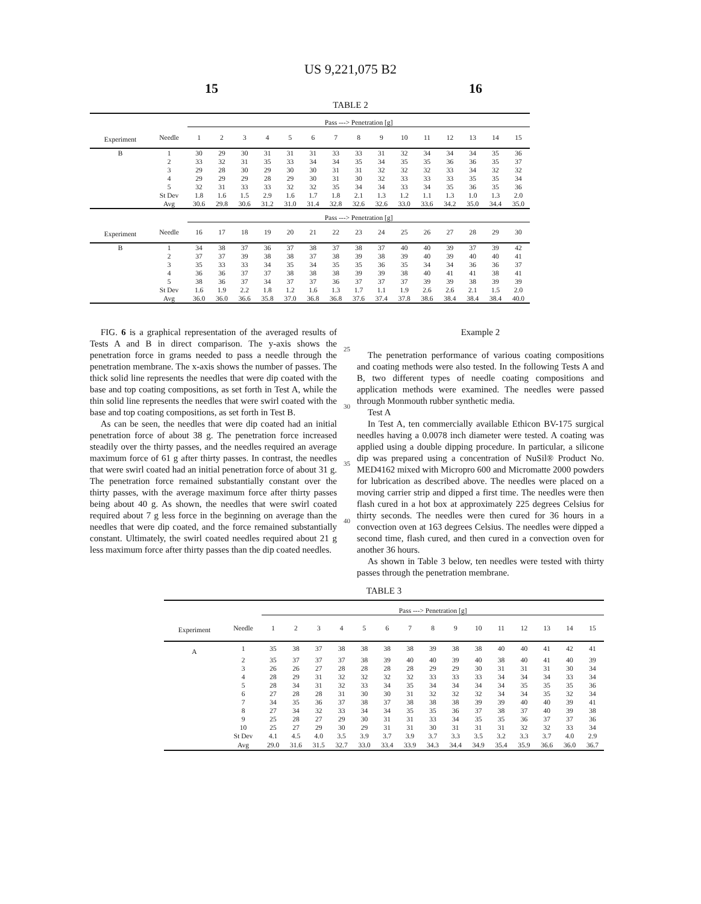US 9,221,075 B2
15 16
TABLE 2
| | | Pass ---> Penetration [g] | | | | | | | | | | | | | | |
| --- | --- | --- | --- | --- | --- | --- | --- | --- | --- | --- | --- | --- | --- | --- | --- | --- |
| Experiment | Needle | 1 | 2 | 3 | 4 | 5 | 6 | 7 | 8 | 9 | 10 | 11 | 12 | 13 | 14 | 15 |
| B | 1 | 30 | 29 | 30 | 31 | 31 | 31 | 33 | 33 | 31 | 32 | 34 | 34 | 34 | 35 | 36 |
| | 2 | 33 | 32 | 31 | 35 | 33 | 34 | 34 | 35 | 34 | 35 | 35 | 36 | 36 | 35 | 37 |
| | 3 | 29 | 28 | 30 | 29 | 30 | 30 | 31 | 31 | 32 | 32 | 32 | 33 | 34 | 32 | 32 |
| | 4 | 29 | 29 | 29 | 28 | 29 | 30 | 31 | 30 | 32 | 33 | 33 | 33 | 35 | 35 | 34 |
| | 5 | 32 | 31 | 33 | 33 | 32 | 32 | 35 | 34 | 34 | 33 | 34 | 35 | 36 | 35 | 36 |
| | St Dev | 1.8 | 1.6 | 1.5 | 2.9 | 1.6 | 1.7 | 1.8 | 2.1 | 1.3 | 1.2 | 1.1 | 1.3 | 1.0 | 1.3 | 2.0 |
| | Avg | 30.6 | 29.8 | 30.6 | 31.2 | 31.0 | 31.4 | 32.8 | 32.6 | 32.6 | 33.0 | 33.6 | 34.2 | 35.0 | 34.4 | 35.0 |
| | | Pass ---> Penetration [g] | | | | | | | | | | | | | | |
| Experiment | Needle | 16 | 17 | 18 | 19 | 20 | 21 | 22 | 23 | 24 | 25 | 26 | 27 | 28 | 29 | 30 |
| B | 1 | 34 | 38 | 37 | 36 | 37 | 38 | 37 | 38 | 37 | 40 | 40 | 39 | 37 | 39 | 42 |
| | 2 | 37 | 37 | 39 | 38 | 38 | 37 | 38 | 39 | 38 | 39 | 40 | 39 | 40 | 40 | 41 |
| | 3 | 35 | 33 | 33 | 34 | 35 | 34 | 35 | 35 | 36 | 35 | 34 | 34 | 36 | 36 | 37 |
| | 4 | 36 | 36 | 37 | 37 | 38 | 38 | 38 | 39 | 39 | 38 | 40 | 41 | 41 | 38 | 41 |
| | 5 | 38 | 36 | 37 | 34 | 37 | 37 | 36 | 37 | 37 | 37 | 39 | 39 | 38 | 39 | 39 |
| | St Dev | 1.6 | 1.9 | 2.2 | 1.8 | 1.2 | 1.6 | 1.3 | 1.7 | 1.1 | 1.9 | 2.6 | 2.6 | 2.1 | 1.5 | 2.0 |
| | Avg | 36.0 | 36.0 | 36.6 | 35.8 | 37.0 | 36.8 | 36.8 | 37.6 | 37.4 | 37.8 | 38.6 | 38.4 | 38.4 | 38.4 | 40.0 |
FIG. 6 is a graphical representation of the averaged results of Tests A and B in direct comparison. The y-axis shows the penetration force in grams needed to pass a needle through the penetration membrane. The x-axis shows the number of passes. The thick solid line represents the needles that were dip coated with the base and top coating compositions, as set forth in Test A, while the thin solid line represents the needles that were swirl coated with the base and top coating compositions, as set forth in Test B.
As can be seen, the needles that were dip coated had an initial penetration force of about 38 g. The penetration force increased steadily over the thirty passes, and the needles required an average maximum force of 61 g after thirty passes. In contrast, the needles that were swirl coated had an initial penetration force of about 31 g. The penetration force remained substantially constant over the thirty passes, with the average maximum force after thirty passes being about 40 g. As shown, the needles that were swirl coated required about 7 g less force in the beginning on average than the needles that were dip coated, and the force remained substantially constant. Ultimately, the swirl coated needles required about 21 g less maximum force after thirty passes than the dip coated needles.
25
30
35
40
Example 2
The penetration performance of various coating compositions and coating methods were also tested. In the following Tests A and B, two different types of needle coating compositions and application methods were examined. The needles were passed through Monmouth rubber synthetic media.
Test A
In Test A, ten commercially available Ethicon BV-175 surgical needles having a 0.0078 inch diameter were tested. A coating was applied using a double dipping procedure. In particular, a silicone dip was prepared using a concentration of NuSil® Product No. MED4162 mixed with Micropro 600 and Micromatte 2000 powders for lubrication as described above. The needles were placed on a moving carrier strip and dipped a first time. The needles were then flash cured in a hot box at approximately 225 degrees Celsius for thirty seconds. The needles were then cured for 36 hours in a convection oven at 163 degrees Celsius. The needles were dipped a second time, flash cured, and then cured in a convection oven for another 36 hours.
As shown in Table 3 below, ten needles were tested with thirty passes through the penetration membrane.
TABLE 3
| | | Pass ---> Penetration [g] | | | | | | | | | | | | | | |
| --- | --- | --- | --- | --- | --- | --- | --- | --- | --- | --- | --- | --- | --- | --- | --- | --- |
| Experiment | Needle | 1 | 2 | 3 | 4 | 5 | 6 | 7 | 8 | 9 | 10 | 11 | 12 | 13 | 14 | 15 |
| A | 1 | 35 | 38 | 37 | 38 | 38 | 38 | 38 | 39 | 38 | 38 | 40 | 40 | 41 | 42 | 41 |
| | 2 | 35 | 37 | 37 | 37 | 38 | 39 | 40 | 40 | 39 | 40 | 38 | 40 | 41 | 40 | 39 |
| | 3 | 26 | 26 | 27 | 28 | 28 | 28 | 28 | 29 | 29 | 30 | 31 | 31 | 31 | 30 | 34 |
| | 4 | 28 | 29 | 31 | 32 | 32 | 32 | 32 | 33 | 33 | 33 | 34 | 34 | 34 | 33 | 34 |
| | 5 | 28 | 34 | 31 | 32 | 33 | 34 | 35 | 34 | 34 | 34 | 34 | 35 | 35 | 35 | 36 |
| | 6 | 27 | 28 | 28 | 31 | 30 | 30 | 31 | 32 | 32 | 32 | 34 | 34 | 35 | 32 | 34 |
| | 7 | 34 | 35 | 36 | 37 | 38 | 37 | 38 | 38 | 38 | 39 | 39 | 40 | 40 | 39 | 41 |
| | 8 | 27 | 34 | 32 | 33 | 34 | 34 | 35 | 35 | 36 | 37 | 38 | 37 | 40 | 39 | 38 |
| | 9 | 25 | 28 | 27 | 29 | 30 | 31 | 31 | 33 | 34 | 35 | 35 | 36 | 37 | 37 | 36 |
| | 10 | 25 | 27 | 29 | 30 | 29 | 31 | 31 | 30 | 31 | 31 | 31 | 32 | 32 | 33 | 34 |
| | St Dev | 4.1 | 4.5 | 4.0 | 3.5 | 3.9 | 3.7 | 3.9 | 3.7 | 3.3 | 3.5 | 3.2 | 3.3 | 3.7 | 4.0 | 2.9 |
| | Avg | 29.0 | 31.6 | 31.5 | 32.7 | 33.0 | 33.4 | 33.9 | 34.3 | 34.4 | 34.9 | 35.4 | 35.9 | 36.6 | 36.0 | 36.7 |